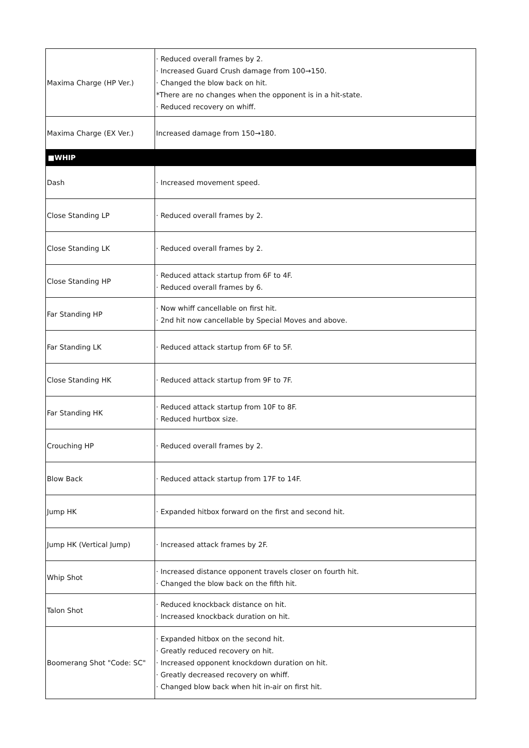| Maxima Charge (HP Ver.) | · Reduced overall frames by 2. · Increased Guard Crush damage from 100→150. · Changed the blow back on hit. *There are no changes when the opponent is in a hit-state. · Reduced recovery on whiff. |
| Maxima Charge (EX Ver.) | Increased damage from 150→180. |
| ■WHIP | |
| Dash | · Increased movement speed. |
| Close Standing LP | · Reduced overall frames by 2. |
| Close Standing LK | · Reduced overall frames by 2. |
| Close Standing HP | · Reduced attack startup from 6F to 4F. · Reduced overall frames by 6. |
| Far Standing HP | · Now whiff cancellable on first hit. · 2nd hit now cancellable by Special Moves and above. |
| Far Standing LK | · Reduced attack startup from 6F to 5F. |
| Close Standing HK | · Reduced attack startup from 9F to 7F. |
| Far Standing HK | · Reduced attack startup from 10F to 8F. · Reduced hurtbox size. |
| Crouching HP | · Reduced overall frames by 2. |
| Blow Back | · Reduced attack startup from 17F to 14F. |
| Jump HK | · Expanded hitbox forward on the first and second hit. |
| Jump HK (Vertical Jump) | · Increased attack frames by 2F. |
| Whip Shot | · Increased distance opponent travels closer on fourth hit. · Changed the blow back on the fifth hit. |
| Talon Shot | · Reduced knockback distance on hit. · Increased knockback duration on hit. |
| Boomerang Shot "Code: SC" | · Expanded hitbox on the second hit. · Greatly reduced recovery on hit. · Increased opponent knockdown duration on hit. · Greatly decreased recovery on whiff. · Changed blow back when hit in-air on first hit. |